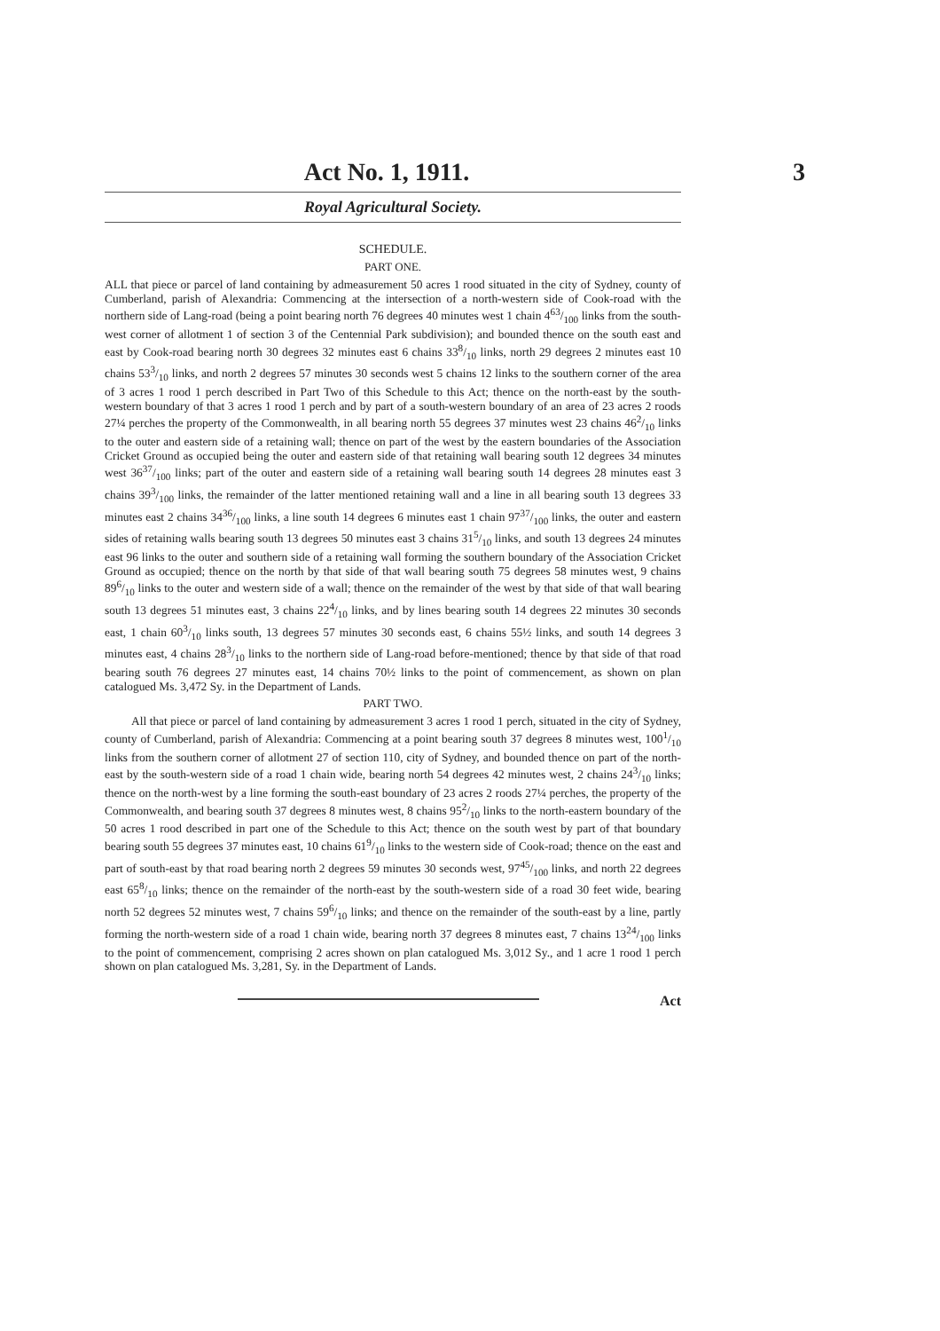Act No. 1, 1911. 3
Royal Agricultural Society.
SCHEDULE.
PART ONE.
ALL that piece or parcel of land containing by admeasurement 50 acres 1 rood situated in the city of Sydney, county of Cumberland, parish of Alexandria: Commencing at the intersection of a north-western side of Cook-road with the northern side of Lang-road (being a point bearing north 76 degrees 40 minutes west 1 chain 463/100 links from the south-west corner of allotment 1 of section 3 of the Centennial Park subdivision); and bounded thence on the south east and east by Cook-road bearing north 30 degrees 32 minutes east 6 chains 338/10 links, north 29 degrees 2 minutes east 10 chains 533/10 links, and north 2 degrees 57 minutes 30 seconds west 5 chains 12 links to the southern corner of the area of 3 acres 1 rood 1 perch described in Part Two of this Schedule to this Act; thence on the north-east by the south-western boundary of that 3 acres 1 rood 1 perch and by part of a south-western boundary of an area of 23 acres 2 roods 27¼ perches the property of the Commonwealth, in all bearing north 55 degrees 37 minutes west 23 chains 462/10 links to the outer and eastern side of a retaining wall; thence on part of the west by the eastern boundaries of the Association Cricket Ground as occupied being the outer and eastern side of that retaining wall bearing south 12 degrees 34 minutes west 3637/100 links; part of the outer and eastern side of a retaining wall bearing south 14 degrees 28 minutes east 3 chains 393/100 links, the remainder of the latter mentioned retaining wall and a line in all bearing south 13 degrees 33 minutes east 2 chains 3436/100 links, a line south 14 degrees 6 minutes east 1 chain 9737/100 links, the outer and eastern sides of retaining walls bearing south 13 degrees 50 minutes east 3 chains 315/10 links, and south 13 degrees 24 minutes east 96 links to the outer and southern side of a retaining wall forming the southern boundary of the Association Cricket Ground as occupied; thence on the north by that side of that wall bearing south 75 degrees 58 minutes west, 9 chains 896/10 links to the outer and western side of a wall; thence on the remainder of the west by that side of that wall bearing south 13 degrees 51 minutes east, 3 chains 224/10 links, and by lines bearing south 14 degrees 22 minutes 30 seconds east, 1 chain 603/10 links south, 13 degrees 57 minutes 30 seconds east, 6 chains 55½ links, and south 14 degrees 3 minutes east, 4 chains 283/10 links to the northern side of Lang-road before-mentioned; thence by that side of that road bearing south 76 degrees 27 minutes east, 14 chains 70½ links to the point of commencement, as shown on plan catalogued Ms. 3,472 Sy. in the Department of Lands.
PART TWO.
All that piece or parcel of land containing by admeasurement 3 acres 1 rood 1 perch, situated in the city of Sydney, county of Cumberland, parish of Alexandria: Commencing at a point bearing south 37 degrees 8 minutes west, 1001/10 links from the southern corner of allotment 27 of section 110, city of Sydney, and bounded thence on part of the north-east by the south-western side of a road 1 chain wide, bearing north 54 degrees 42 minutes west, 2 chains 243/10 links; thence on the north-west by a line forming the south-east boundary of 23 acres 2 roods 27¼ perches, the property of the Commonwealth, and bearing south 37 degrees 8 minutes west, 8 chains 952/10 links to the north-eastern boundary of the 50 acres 1 rood described in part one of the Schedule to this Act; thence on the south west by part of that boundary bearing south 55 degrees 37 minutes east, 10 chains 619/10 links to the western side of Cook-road; thence on the east and part of south-east by that road bearing north 2 degrees 59 minutes 30 seconds west, 9745/100 links, and north 22 degrees east 658/10 links; thence on the remainder of the north-east by the south-western side of a road 30 feet wide, bearing north 52 degrees 52 minutes west, 7 chains 596/10 links; and thence on the remainder of the south-east by a line, partly forming the north-western side of a road 1 chain wide, bearing north 37 degrees 8 minutes east, 7 chains 1324/100 links to the point of commencement, comprising 2 acres shown on plan catalogued Ms. 3,012 Sy., and 1 acre 1 rood 1 perch shown on plan catalogued Ms. 3,281, Sy. in the Department of Lands.
Act